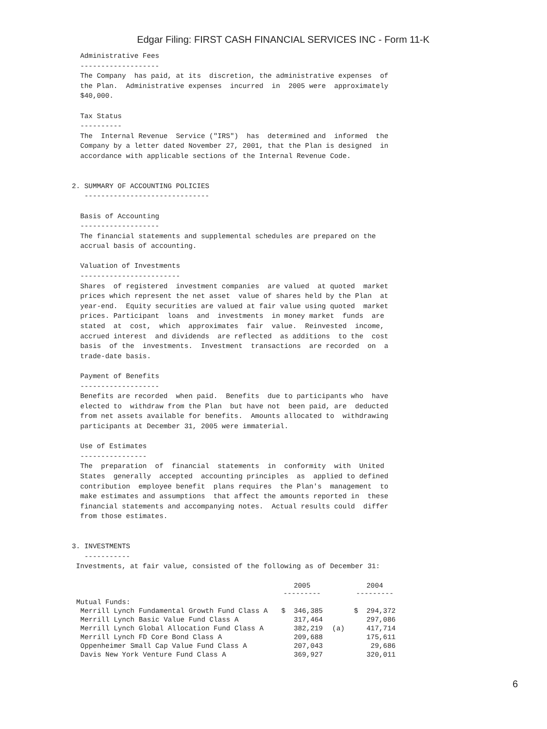Edgar Filing: FIRST CASH FINANCIAL SERVICES INC - Form 11-K
  Administrative Fees
  -------------------
  The Company  has paid, at its  discretion, the administrative expenses  of
  the Plan.  Administrative expenses  incurred  in  2005 were  approximately
  $40,000.

  Tax Status
  ----------
  The  Internal Revenue  Service ("IRS")  has  determined and  informed  the
  Company by a letter dated November 27, 2001, that the Plan is designed  in
  accordance with applicable sections of the Internal Revenue Code.


2. SUMMARY OF ACCOUNTING POLICIES
   ------------------------------

  Basis of Accounting
  -------------------
  The financial statements and supplemental schedules are prepared on the
  accrual basis of accounting.

  Valuation of Investments
  ------------------------
  Shares  of registered  investment companies  are valued  at quoted  market
  prices which represent the net asset  value of shares held by the Plan  at
  year-end.  Equity securities are valued at fair value using quoted  market
  prices. Participant  loans  and  investments  in money market  funds  are
  stated  at  cost,  which  approximates  fair  value.  Reinvested  income,
  accrued interest  and dividends  are reflected  as additions  to the  cost
  basis  of the  investments.  Investment  transactions  are recorded  on  a
  trade-date basis.

  Payment of Benefits
  -------------------
  Benefits are recorded  when paid.  Benefits  due to participants who  have
  elected to  withdraw from the Plan  but have not  been paid, are  deducted
  from net assets available for benefits.  Amounts allocated to  withdrawing
  participants at December 31, 2005 were immaterial.

  Use of Estimates
  ----------------
  The  preparation  of  financial  statements  in  conformity  with  United
  States  generally  accepted  accounting principles  as  applied to defined
  contribution  employee benefit  plans requires  the Plan's  management  to
  make estimates and assumptions  that affect the amounts reported in  these
  financial statements and accompanying notes.  Actual results could  differ
  from those estimates.


3. INVESTMENTS
   -----------
 Investments, at fair value, consisted of the following as of December 31:
| | 2005 --------- | | 2004 --------- |
| --- | --- | --- | --- |
| Mutual Funds: | | | |
| Merrill Lynch Fundamental Growth Fund Class A | $ 346,385 | | $ 294,372 |
| Merrill Lynch Basic Value Fund Class A | 317,464 | | 297,086 |
| Merrill Lynch Global Allocation Fund Class A | 382,219 | (a) | 417,714 |
| Merrill Lynch FD Core Bond Class A | 209,688 | | 175,611 |
| Oppenheimer Small Cap Value Fund Class A | 207,043 | | 29,686 |
| Davis New York Venture Fund Class A | 369,927 | | 320,011 |
6